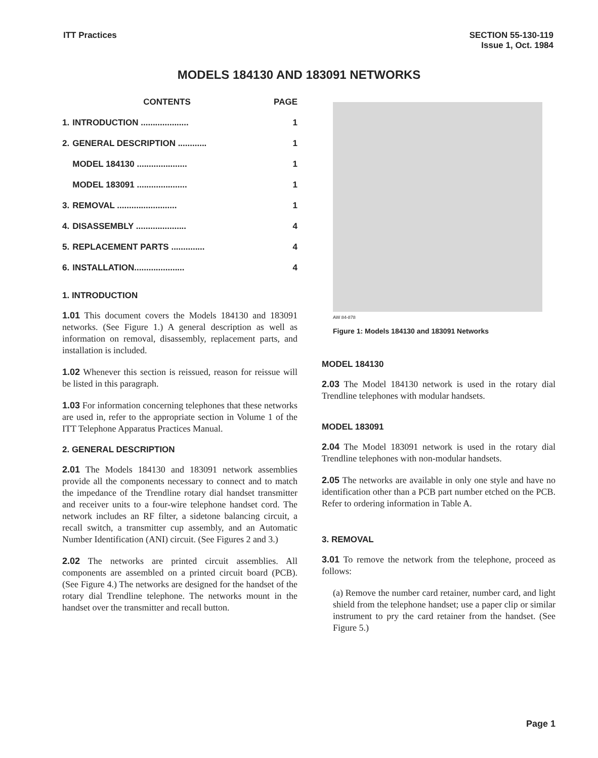ITT Practices SECTION 55-130-119
Issue 1, Oct. 1984
MODELS 184130 AND 183091 NETWORKS
| | CONTENTS | PAGE |
| --- | --- | --- |
| 1. | INTRODUCTION .................... | 1 |
| 2. | GENERAL DESCRIPTION ............ | 1 |
| | MODEL 184130 ..................... | 1 |
| | MODEL 183091 ..................... | 1 |
| 3. | REMOVAL ......................... | 1 |
| 4. | DISASSEMBLY ..................... | 4 |
| 5. | REPLACEMENT PARTS .............. | 4 |
| 6. | INSTALLATION..................... | 4 |
1. INTRODUCTION
1.01 This document covers the Models 184130 and 183091 networks. (See Figure 1.) A general description as well as information on removal, disassembly, replacement parts, and installation is included.
1.02 Whenever this section is reissued, reason for reissue will be listed in this paragraph.
1.03 For information concerning telephones that these networks are used in, refer to the appropriate section in Volume 1 of the ITT Telephone Apparatus Practices Manual.
2. GENERAL DESCRIPTION
2.01 The Models 184130 and 183091 network assemblies provide all the components necessary to connect and to match the impedance of the Trendline rotary dial handset transmitter and receiver units to a four-wire telephone handset cord. The network includes an RF filter, a sidetone balancing circuit, a recall switch, a transmitter cup assembly, and an Automatic Number Identification (ANI) circuit. (See Figures 2 and 3.)
2.02 The networks are printed circuit assemblies. All components are assembled on a printed circuit board (PCB). (See Figure 4.) The networks are designed for the handset of the rotary dial Trendline telephone. The networks mount in the handset over the transmitter and recall button.
AW 84-878
Figure 1: Models 184130 and 183091 Networks
MODEL 184130
2.03 The Model 184130 network is used in the rotary dial Trendline telephones with modular handsets.
MODEL 183091
2.04 The Model 183091 network is used in the rotary dial Trendline telephones with non-modular handsets.
2.05 The networks are available in only one style and have no identification other than a PCB part number etched on the PCB. Refer to ordering information in Table A.
3. REMOVAL
3.01 To remove the network from the telephone, proceed as follows:
(a) Remove the number card retainer, number card, and light shield from the telephone handset; use a paper clip or similar instrument to pry the card retainer from the handset. (See Figure 5.)
Page 1